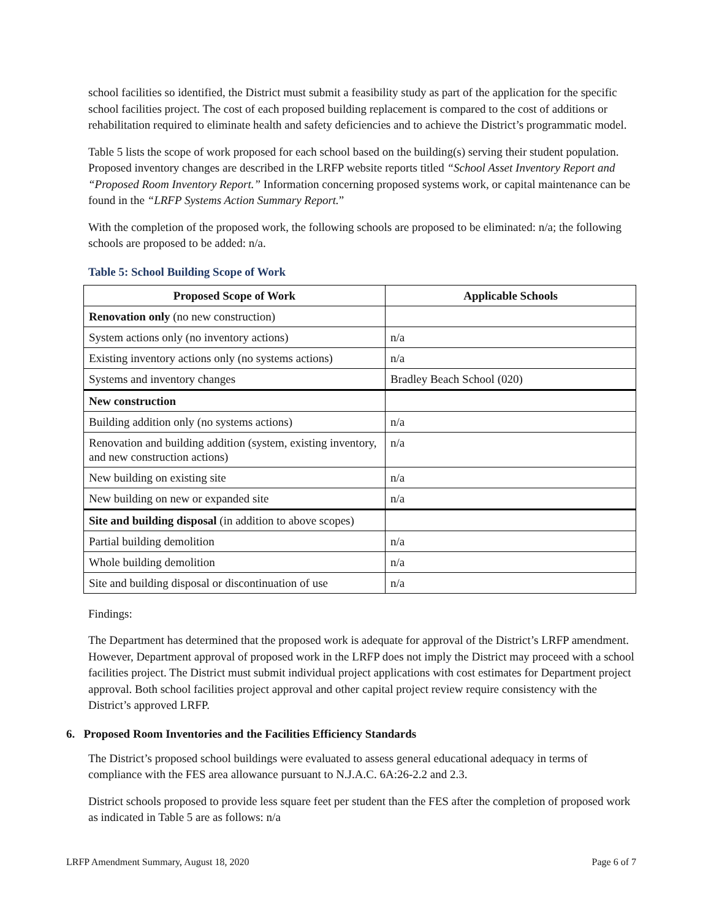school facilities so identified, the District must submit a feasibility study as part of the application for the specific school facilities project. The cost of each proposed building replacement is compared to the cost of additions or rehabilitation required to eliminate health and safety deficiencies and to achieve the District’s programmatic model.
Table 5 lists the scope of work proposed for each school based on the building(s) serving their student population. Proposed inventory changes are described in the LRFP website reports titled “School Asset Inventory Report and “Proposed Room Inventory Report.” Information concerning proposed systems work, or capital maintenance can be found in the “LRFP Systems Action Summary Report.”
With the completion of the proposed work, the following schools are proposed to be eliminated: n/a; the following schools are proposed to be added: n/a.
Table 5: School Building Scope of Work
| Proposed Scope of Work | Applicable Schools |
| --- | --- |
| Renovation only (no new construction) | |
| System actions only (no inventory actions) | n/a |
| Existing inventory actions only (no systems actions) | n/a |
| Systems and inventory changes | Bradley Beach School (020) |
| New construction | |
| Building addition only (no systems actions) | n/a |
| Renovation and building addition (system, existing inventory, and new construction actions) | n/a |
| New building on existing site | n/a |
| New building on new or expanded site | n/a |
| Site and building disposal (in addition to above scopes) | |
| Partial building demolition | n/a |
| Whole building demolition | n/a |
| Site and building disposal or discontinuation of use | n/a |
Findings:
The Department has determined that the proposed work is adequate for approval of the District’s LRFP amendment. However, Department approval of proposed work in the LRFP does not imply the District may proceed with a school facilities project. The District must submit individual project applications with cost estimates for Department project approval. Both school facilities project approval and other capital project review require consistency with the District’s approved LRFP.
6. Proposed Room Inventories and the Facilities Efficiency Standards
The District’s proposed school buildings were evaluated to assess general educational adequacy in terms of compliance with the FES area allowance pursuant to N.J.A.C. 6A:26-2.2 and 2.3.
District schools proposed to provide less square feet per student than the FES after the completion of proposed work as indicated in Table 5 are as follows: n/a
LRFP Amendment Summary, August 18, 2020 Page 6 of 7